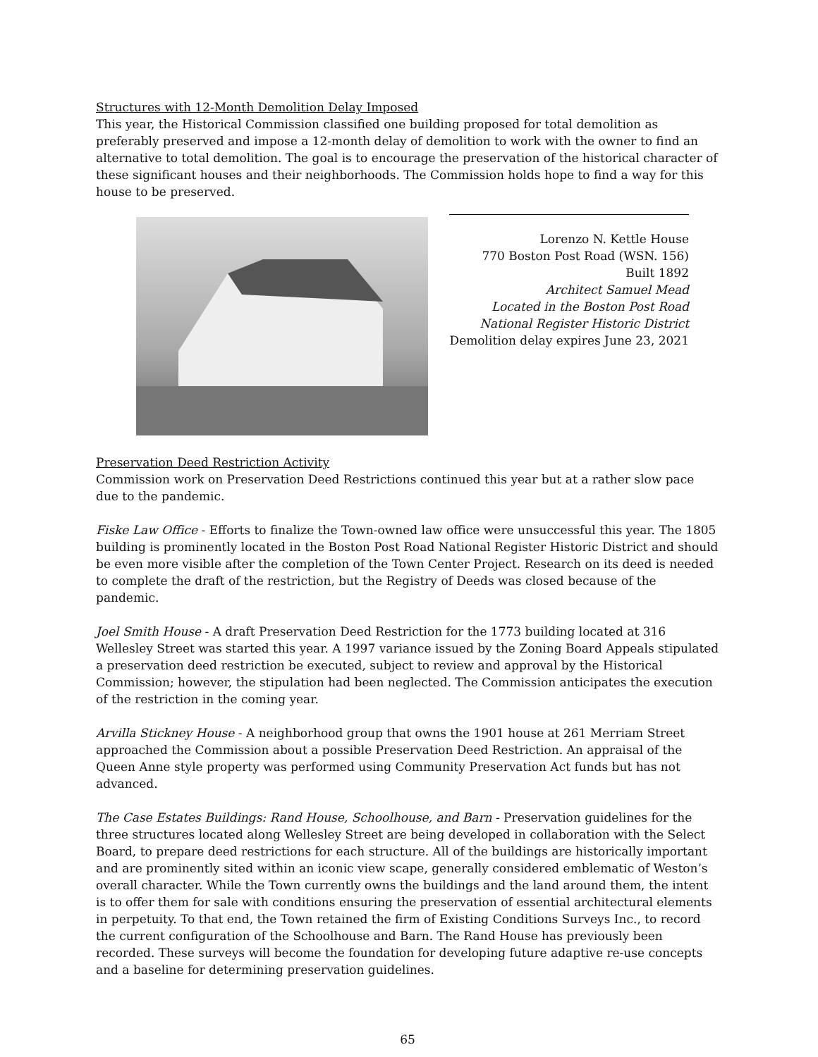Structures with 12-Month Demolition Delay Imposed
This year, the Historical Commission classified one building proposed for total demolition as preferably preserved and impose a 12-month delay of demolition to work with the owner to find an alternative to total demolition. The goal is to encourage the preservation of the historical character of these significant houses and their neighborhoods. The Commission holds hope to find a way for this house to be preserved.
Lorenzo N. Kettle House
770 Boston Post Road (WSN. 156)
Built 1892
Architect Samuel Mead
Located in the Boston Post Road
National Register Historic District
Demolition delay expires June 23, 2021
Preservation Deed Restriction Activity
Commission work on Preservation Deed Restrictions continued this year but at a rather slow pace due to the pandemic.
Fiske Law Office - Efforts to finalize the Town-owned law office were unsuccessful this year. The 1805 building is prominently located in the Boston Post Road National Register Historic District and should be even more visible after the completion of the Town Center Project. Research on its deed is needed to complete the draft of the restriction, but the Registry of Deeds was closed because of the pandemic.
Joel Smith House - A draft Preservation Deed Restriction for the 1773 building located at 316 Wellesley Street was started this year. A 1997 variance issued by the Zoning Board Appeals stipulated a preservation deed restriction be executed, subject to review and approval by the Historical Commission; however, the stipulation had been neglected. The Commission anticipates the execution of the restriction in the coming year.
Arvilla Stickney House - A neighborhood group that owns the 1901 house at 261 Merriam Street approached the Commission about a possible Preservation Deed Restriction. An appraisal of the Queen Anne style property was performed using Community Preservation Act funds but has not advanced.
The Case Estates Buildings: Rand House, Schoolhouse, and Barn - Preservation guidelines for the three structures located along Wellesley Street are being developed in collaboration with the Select Board, to prepare deed restrictions for each structure. All of the buildings are historically important and are prominently sited within an iconic view scape, generally considered emblematic of Weston’s overall character. While the Town currently owns the buildings and the land around them, the intent is to offer them for sale with conditions ensuring the preservation of essential architectural elements in perpetuity. To that end, the Town retained the firm of Existing Conditions Surveys Inc., to record the current configuration of the Schoolhouse and Barn. The Rand House has previously been recorded. These surveys will become the foundation for developing future adaptive re-use concepts and a baseline for determining preservation guidelines.
65